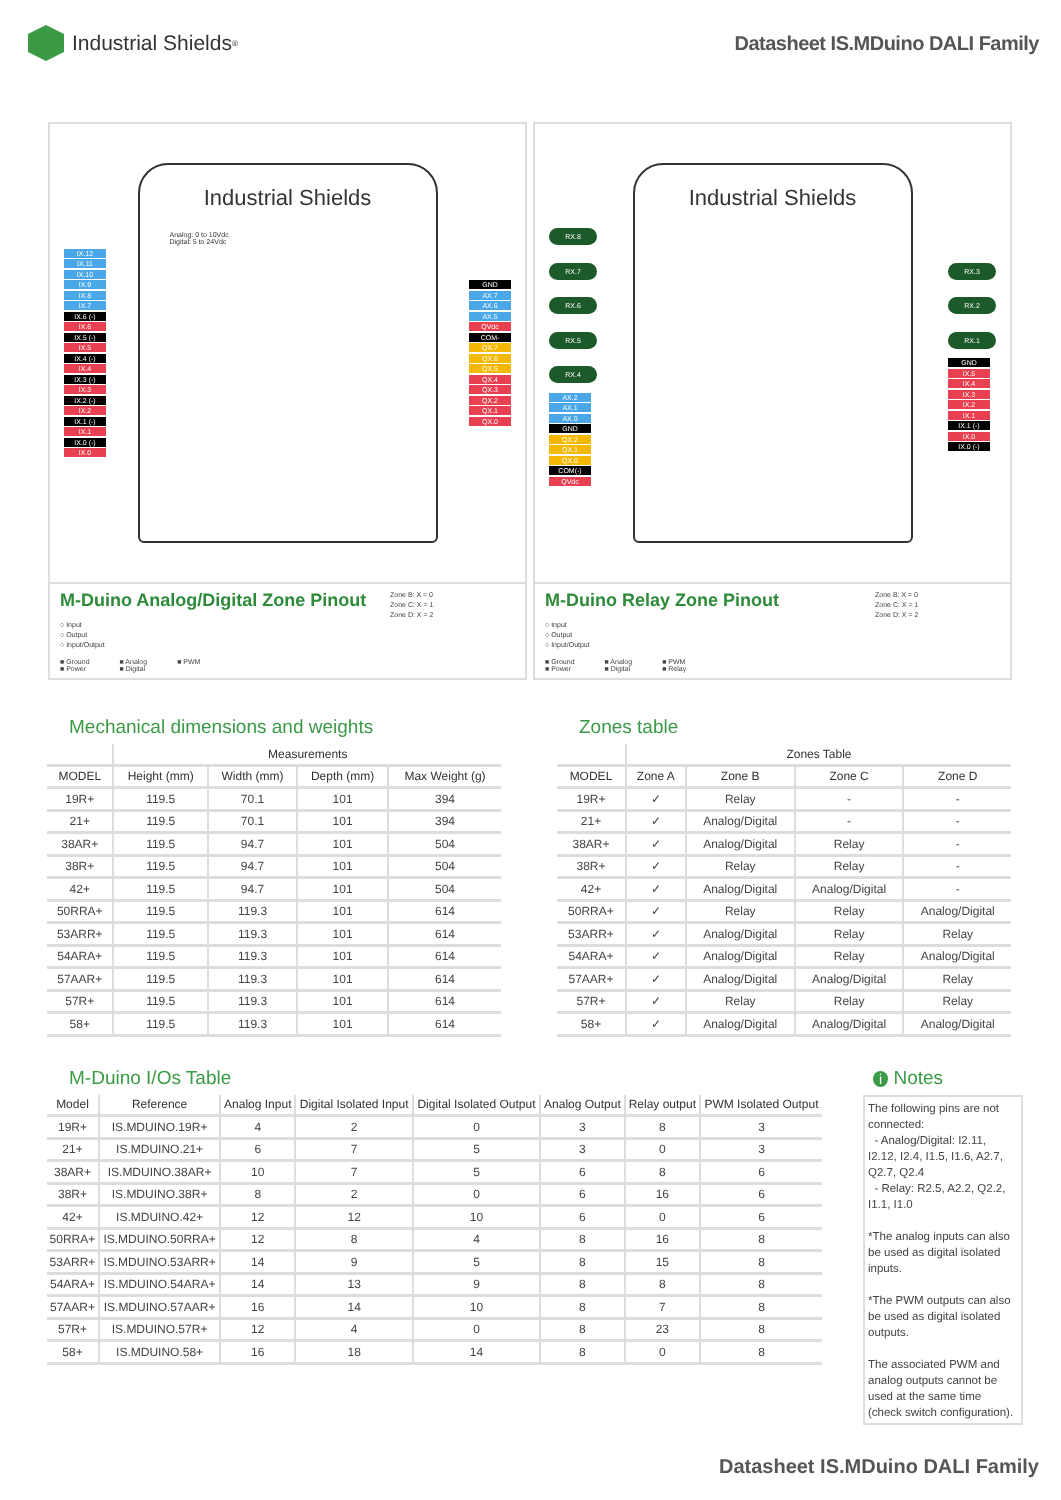Industrial Shields<sup>®</sup>
Datasheet IS.MDuino DALI Family
IX.12
IX.11
IX.10
IX.9
IX.8
IX.7
IX.6 (-)
IX.6
IX.5 (-)
IX.5
IX.4 (-)
IX.4
IX.3 (-)
IX.3
IX.2 (-)
IX.2
IX.1 (-)
IX.1
IX.0 (-)
IX.0
Industrial Shields
Analog: 0 to 10Vdc
Digital: 5 to 24Vdc
GND
AX.7
AX.6
AX.5
QVdc
COM-
QX.7
QX.6
QX.5
QX.4
QX.3
QX.2
QX.1
QX.0
M-Duino Analog/Digital Zone Pinout
Zone B: X = 0
Zone C: X = 1
Zone D: X = 2
○ Input
○ Output
○ Input/Output
■ Ground
■ Power ■ Analog
■ Digital ■ PWM
RX.8
RX.7
RX.6
RX.5
RX.4
AX.2
AX.1
AX.0
GND
QX.2
QX.1
QX.0
COM(-)
QVdc
Industrial Shields
RX.3
RX.2
RX.1
GND
IX.5
IX.4
IX.3
IX.2
IX.1
IX.1 (-)
IX.0
IX.0 (-)
M-Duino Relay Zone Pinout
Zone B: X = 0
Zone C: X = 1
Zone D: X = 2
○ Input
○ Output
○ Input/Output
■ Ground
■ Power ■ Analog
■ Digital ■ PWM
■ Relay
Mechanical dimensions and weights
| | Measurements | | | |
| --- | --- | --- | --- | --- |
| MODEL | Height (mm) | Width (mm) | Depth (mm) | Max Weight (g) |
| 19R+ | 119.5 | 70.1 | 101 | 394 |
| 21+ | 119.5 | 70.1 | 101 | 394 |
| 38AR+ | 119.5 | 94.7 | 101 | 504 |
| 38R+ | 119.5 | 94.7 | 101 | 504 |
| 42+ | 119.5 | 94.7 | 101 | 504 |
| 50RRA+ | 119.5 | 119.3 | 101 | 614 |
| 53ARR+ | 119.5 | 119.3 | 101 | 614 |
| 54ARA+ | 119.5 | 119.3 | 101 | 614 |
| 57AAR+ | 119.5 | 119.3 | 101 | 614 |
| 57R+ | 119.5 | 119.3 | 101 | 614 |
| 58+ | 119.5 | 119.3 | 101 | 614 |
Zones table
| | Zones Table | | | |
| --- | --- | --- | --- | --- |
| MODEL | Zone A | Zone B | Zone C | Zone D |
| 19R+ | ✓ | Relay | - | - |
| 21+ | ✓ | Analog/Digital | - | - |
| 38AR+ | ✓ | Analog/Digital | Relay | - |
| 38R+ | ✓ | Relay | Relay | - |
| 42+ | ✓ | Analog/Digital | Analog/Digital | - |
| 50RRA+ | ✓ | Relay | Relay | Analog/Digital |
| 53ARR+ | ✓ | Analog/Digital | Relay | Relay |
| 54ARA+ | ✓ | Analog/Digital | Relay | Analog/Digital |
| 57AAR+ | ✓ | Analog/Digital | Analog/Digital | Relay |
| 57R+ | ✓ | Relay | Relay | Relay |
| 58+ | ✓ | Analog/Digital | Analog/Digital | Analog/Digital |
M-Duino I/Os Table
| Model | Reference | Analog Input | Digital Isolated Input | Digital Isolated Output | Analog Output | Relay output | PWM Isolated Output |
| --- | --- | --- | --- | --- | --- | --- | --- |
| 19R+ | IS.MDUINO.19R+ | 4 | 2 | 0 | 3 | 8 | 3 |
| 21+ | IS.MDUINO.21+ | 6 | 7 | 5 | 3 | 0 | 3 |
| 38AR+ | IS.MDUINO.38AR+ | 10 | 7 | 5 | 6 | 8 | 6 |
| 38R+ | IS.MDUINO.38R+ | 8 | 2 | 0 | 6 | 16 | 6 |
| 42+ | IS.MDUINO.42+ | 12 | 12 | 10 | 6 | 0 | 6 |
| 50RRA+ | IS.MDUINO.50RRA+ | 12 | 8 | 4 | 8 | 16 | 8 |
| 53ARR+ | IS.MDUINO.53ARR+ | 14 | 9 | 5 | 8 | 15 | 8 |
| 54ARA+ | IS.MDUINO.54ARA+ | 14 | 13 | 9 | 8 | 8 | 8 |
| 57AAR+ | IS.MDUINO.57AAR+ | 16 | 14 | 10 | 8 | 7 | 8 |
| 57R+ | IS.MDUINO.57R+ | 12 | 4 | 0 | 8 | 23 | 8 |
| 58+ | IS.MDUINO.58+ | 16 | 18 | 14 | 8 | 0 | 8 |
i Notes
The following pins are not connected:
- Analog/Digital: I2.11, I2.12, I2.4, I1.5, I1.6, A2.7, Q2.7, Q2.4
- Relay: R2.5, A2.2, Q2.2, I1.1, I1.0
*The analog inputs can also be used as digital isolated inputs.
*The PWM outputs can also be used as digital isolated outputs.
The associated PWM and analog outputs cannot be used at the same time (check switch configuration).
Datasheet IS.MDuino DALI Family